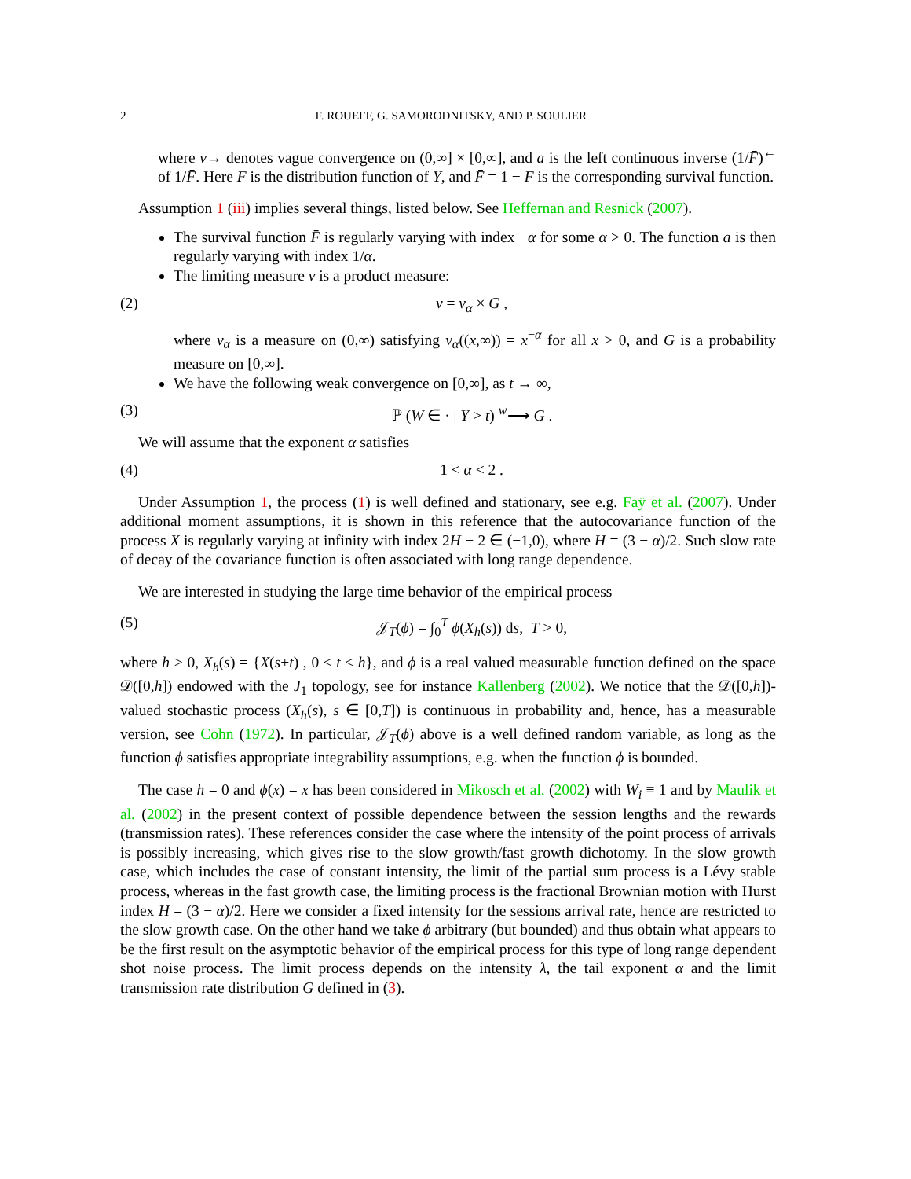2 F. ROUEFF, G. SAMORODNITSKY, AND P. SOULIER
where v→ denotes vague convergence on (0,∞] × [0,∞], and a is the left continuous inverse (1/F̄)<sup>←</sup> of 1/F̄. Here F is the distribution function of Y, and F̄ = 1 − F is the corresponding survival function.
Assumption 1 (iii) implies several things, listed below. See Heffernan and Resnick (2007).
The survival function F̄ is regularly varying with index −α for some α > 0. The function a is then regularly varying with index 1/α.
The limiting measure ν is a product measure:
(2) ν = ν<sub>α</sub> × G ,
where ν<sub>α</sub> is a measure on (0,∞) satisfying ν<sub>α</sub>((x,∞)) = x<sup>−α</sup> for all x > 0, and G is a probability measure on [0,∞].
We have the following weak convergence on [0,∞], as t → ∞,
(3) ℙ (W ∈ · | Y > t) <sup>w</sup>⟶ G .
We will assume that the exponent α satisfies
(4) 1 < α < 2 .
Under Assumption 1, the process (1) is well defined and stationary, see e.g. Faÿ et al. (2007). Under additional moment assumptions, it is shown in this reference that the autocovariance function of the process X is regularly varying at infinity with index 2H − 2 ∈ (−1,0), where H = (3 − α)/2. Such slow rate of decay of the covariance function is often associated with long range dependence.
We are interested in studying the large time behavior of the empirical process
(5) 𝒥<sub>T</sub>(ϕ) = ∫<sub>0</sub><sup>T</sup> ϕ(X<sub>h</sub>(s)) ds, T > 0,
where h > 0, X<sub>h</sub>(s) = {X(s+t) , 0 ≤ t ≤ h}, and ϕ is a real valued measurable function defined on the space 𝒟([0,h]) endowed with the J<sub>1</sub> topology, see for instance Kallenberg (2002). We notice that the 𝒟([0,h])-valued stochastic process (X<sub>h</sub>(s), s ∈ [0,T]) is continuous in probability and, hence, has a measurable version, see Cohn (1972). In particular, 𝒥<sub>T</sub>(ϕ) above is a well defined random variable, as long as the function ϕ satisfies appropriate integrability assumptions, e.g. when the function ϕ is bounded.
The case h = 0 and ϕ(x) = x has been considered in Mikosch et al. (2002) with W<sub>i</sub> ≡ 1 and by Maulik et al. (2002) in the present context of possible dependence between the session lengths and the rewards (transmission rates). These references consider the case where the intensity of the point process of arrivals is possibly increasing, which gives rise to the slow growth/fast growth dichotomy. In the slow growth case, which includes the case of constant intensity, the limit of the partial sum process is a Lévy stable process, whereas in the fast growth case, the limiting process is the fractional Brownian motion with Hurst index H = (3 − α)/2. Here we consider a fixed intensity for the sessions arrival rate, hence are restricted to the slow growth case. On the other hand we take ϕ arbitrary (but bounded) and thus obtain what appears to be the first result on the asymptotic behavior of the empirical process for this type of long range dependent shot noise process. The limit process depends on the intensity λ, the tail exponent α and the limit transmission rate distribution G defined in (3).